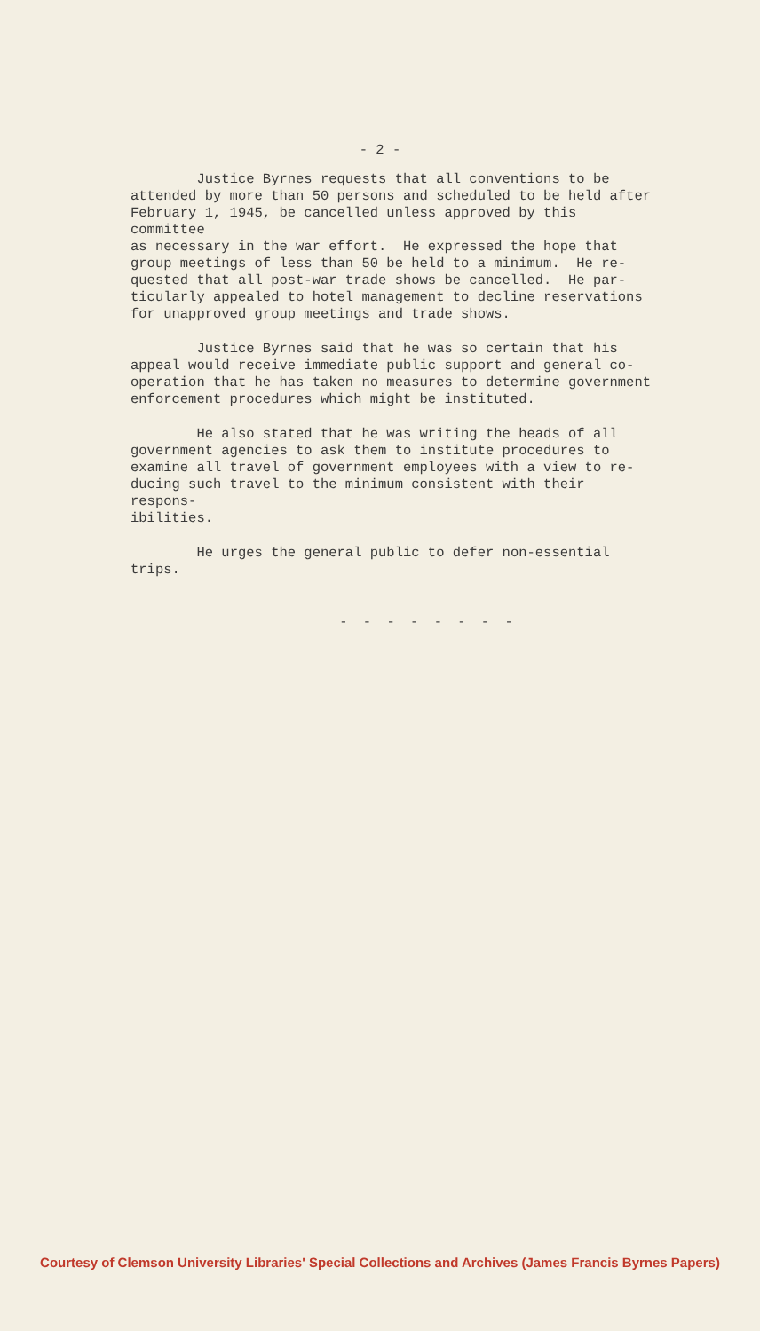- 2 -
Justice Byrnes requests that all conventions to be attended by more than 50 persons and scheduled to be held after February 1, 1945, be cancelled unless approved by this committee as necessary in the war effort. He expressed the hope that group meetings of less than 50 be held to a minimum. He re- quested that all post-war trade shows be cancelled. He par- ticularly appealed to hotel management to decline reservations for unapproved group meetings and trade shows.
Justice Byrnes said that he was so certain that his appeal would receive immediate public support and general co- operation that he has taken no measures to determine government enforcement procedures which might be instituted.
He also stated that he was writing the heads of all government agencies to ask them to institute procedures to examine all travel of government employees with a view to re- ducing such travel to the minimum consistent with their respons- ibilities.
He urges the general public to defer non-essential trips.
- - - - - - - -
Courtesy of Clemson University Libraries' Special Collections and Archives (James Francis Byrnes Papers)